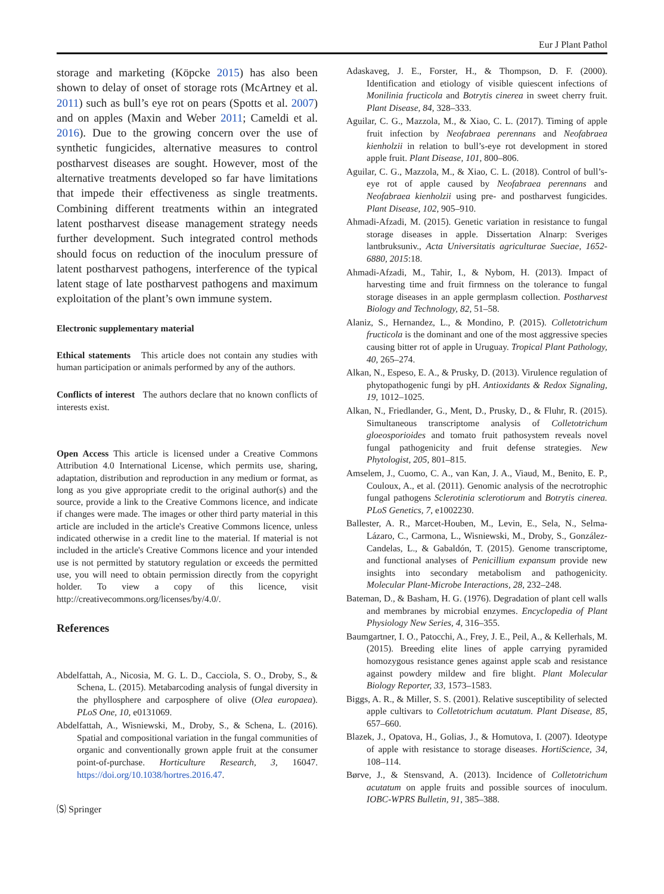Eur J Plant Pathol
storage and marketing (Köpcke 2015) has also been shown to delay of onset of storage rots (McArtney et al. 2011) such as bull’s eye rot on pears (Spotts et al. 2007) and on apples (Maxin and Weber 2011; Cameldi et al. 2016). Due to the growing concern over the use of synthetic fungicides, alternative measures to control postharvest diseases are sought. However, most of the alternative treatments developed so far have limitations that impede their effectiveness as single treatments. Combining different treatments within an integrated latent postharvest disease management strategy needs further development. Such integrated control methods should focus on reduction of the inoculum pressure of latent postharvest pathogens, interference of the typical latent stage of late postharvest pathogens and maximum exploitation of the plant’s own immune system.
Electronic supplementary material
Ethical statements This article does not contain any studies with human participation or animals performed by any of the authors.
Conflicts of interest The authors declare that no known conflicts of interests exist.
Open Access This article is licensed under a Creative Commons Attribution 4.0 International License, which permits use, sharing, adaptation, distribution and reproduction in any medium or format, as long as you give appropriate credit to the original author(s) and the source, provide a link to the Creative Commons licence, and indicate if changes were made. The images or other third party material in this article are included in the article's Creative Commons licence, unless indicated otherwise in a credit line to the material. If material is not included in the article's Creative Commons licence and your intended use is not permitted by statutory regulation or exceeds the permitted use, you will need to obtain permission directly from the copyright holder. To view a copy of this licence, visit http://creativecommons.org/licenses/by/4.0/.
References
Abdelfattah, A., Nicosia, M. G. L. D., Cacciola, S. O., Droby, S., & Schena, L. (2015). Metabarcoding analysis of fungal diversity in the phyllosphere and carposphere of olive (Olea europaea). PLoS One, 10, e0131069.
Abdelfattah, A., Wisniewski, M., Droby, S., & Schena, L. (2016). Spatial and compositional variation in the fungal communities of organic and conventionally grown apple fruit at the consumer point-of-purchase. Horticulture Research, 3, 16047. https://doi.org/10.1038/hortres.2016.47.
🄢 Springer
Adaskaveg, J. E., Forster, H., & Thompson, D. F. (2000). Identification and etiology of visible quiescent infections of Monilinia fructicola and Botrytis cinerea in sweet cherry fruit. Plant Disease, 84, 328–333.
Aguilar, C. G., Mazzola, M., & Xiao, C. L. (2017). Timing of apple fruit infection by Neofabraea perennans and Neofabraea kienholzii in relation to bull’s-eye rot development in stored apple fruit. Plant Disease, 101, 800–806.
Aguilar, C. G., Mazzola, M., & Xiao, C. L. (2018). Control of bull’s-eye rot of apple caused by Neofabraea perennans and Neofabraea kienholzii using pre- and postharvest fungicides. Plant Disease, 102, 905–910.
Ahmadi-Afzadi, M. (2015). Genetic variation in resistance to fungal storage diseases in apple. Dissertation Alnarp: Sveriges lantbruksuniv., Acta Universitatis agriculturae Sueciae, 1652-6880, 2015:18.
Ahmadi-Afzadi, M., Tahir, I., & Nybom, H. (2013). Impact of harvesting time and fruit firmness on the tolerance to fungal storage diseases in an apple germplasm collection. Postharvest Biology and Technology, 82, 51–58.
Alaniz, S., Hernandez, L., & Mondino, P. (2015). Colletotrichum fructicola is the dominant and one of the most aggressive species causing bitter rot of apple in Uruguay. Tropical Plant Pathology, 40, 265–274.
Alkan, N., Espeso, E. A., & Prusky, D. (2013). Virulence regulation of phytopathogenic fungi by pH. Antioxidants & Redox Signaling, 19, 1012–1025.
Alkan, N., Friedlander, G., Ment, D., Prusky, D., & Fluhr, R. (2015). Simultaneous transcriptome analysis of Colletotrichum gloeosporioides and tomato fruit pathosystem reveals novel fungal pathogenicity and fruit defense strategies. New Phytologist, 205, 801–815.
Amselem, J., Cuomo, C. A., van Kan, J. A., Viaud, M., Benito, E. P., Couloux, A., et al. (2011). Genomic analysis of the necrotrophic fungal pathogens Sclerotinia sclerotiorum and Botrytis cinerea. PLoS Genetics, 7, e1002230.
Ballester, A. R., Marcet-Houben, M., Levin, E., Sela, N., Selma-Lázaro, C., Carmona, L., Wisniewski, M., Droby, S., González-Candelas, L., & Gabaldón, T. (2015). Genome transcriptome, and functional analyses of Penicillium expansum provide new insights into secondary metabolism and pathogenicity. Molecular Plant-Microbe Interactions, 28, 232–248.
Bateman, D., & Basham, H. G. (1976). Degradation of plant cell walls and membranes by microbial enzymes. Encyclopedia of Plant Physiology New Series, 4, 316–355.
Baumgartner, I. O., Patocchi, A., Frey, J. E., Peil, A., & Kellerhals, M. (2015). Breeding elite lines of apple carrying pyramided homozygous resistance genes against apple scab and resistance against powdery mildew and fire blight. Plant Molecular Biology Reporter, 33, 1573–1583.
Biggs, A. R., & Miller, S. S. (2001). Relative susceptibility of selected apple cultivars to Colletotrichum acutatum. Plant Disease, 85, 657–660.
Blazek, J., Opatova, H., Golias, J., & Homutova, I. (2007). Ideotype of apple with resistance to storage diseases. HortiScience, 34, 108–114.
Børve, J., & Stensvand, A. (2013). Incidence of Colletotrichum acutatum on apple fruits and possible sources of inoculum. IOBC-WPRS Bulletin, 91, 385–388.